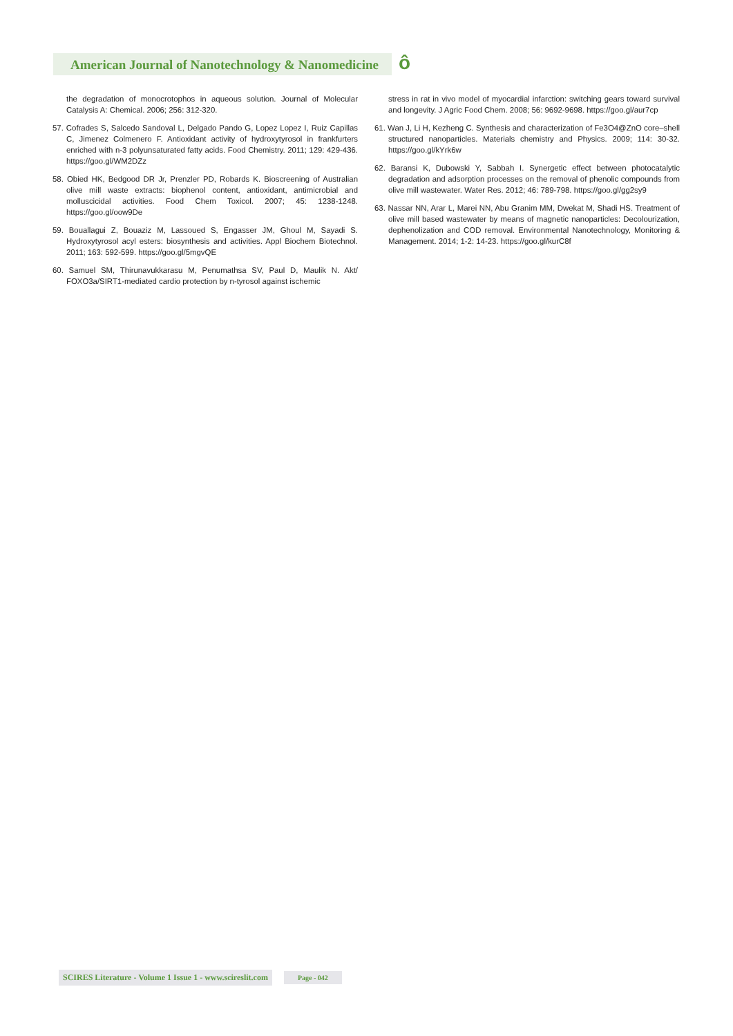American Journal of Nanotechnology & Nanomedicine ô
the degradation of monocrotophos in aqueous solution. Journal of Molecular Catalysis A: Chemical. 2006; 256: 312-320.
57. Cofrades S, Salcedo Sandoval L, Delgado Pando G, Lopez Lopez I, Ruiz Capillas C, Jimenez Colmenero F. Antioxidant activity of hydroxytyrosol in frankfurters enriched with n-3 polyunsaturated fatty acids. Food Chemistry. 2011; 129: 429-436. https://goo.gl/WM2DZz
58. Obied HK, Bedgood DR Jr, Prenzler PD, Robards K. Bioscreening of Australian olive mill waste extracts: biophenol content, antioxidant, antimicrobial and molluscicidal activities. Food Chem Toxicol. 2007; 45: 1238-1248. https://goo.gl/oow9De
59. Bouallagui Z, Bouaziz M, Lassoued S, Engasser JM, Ghoul M, Sayadi S. Hydroxytyrosol acyl esters: biosynthesis and activities. Appl Biochem Biotechnol. 2011; 163: 592-599. https://goo.gl/5mgvQE
60. Samuel SM, Thirunavukkarasu M, Penumathsa SV, Paul D, Maulik N. Akt/ FOXO3a/SIRT1-mediated cardio protection by n-tyrosol against ischemic
stress in rat in vivo model of myocardial infarction: switching gears toward survival and longevity. J Agric Food Chem. 2008; 56: 9692-9698. https://goo.gl/aur7cp
61. Wan J, Li H, Kezheng C. Synthesis and characterization of Fe3O4@ZnO core–shell structured nanoparticles. Materials chemistry and Physics. 2009; 114: 30-32. https://goo.gl/kYrk6w
62. Baransi K, Dubowski Y, Sabbah I. Synergetic effect between photocatalytic degradation and adsorption processes on the removal of phenolic compounds from olive mill wastewater. Water Res. 2012; 46: 789-798. https://goo.gl/gg2sy9
63. Nassar NN, Arar L, Marei NN, Abu Granim MM, Dwekat M, Shadi HS. Treatment of olive mill based wastewater by means of magnetic nanoparticles: Decolourization, dephenolization and COD removal. Environmental Nanotechnology, Monitoring & Management. 2014; 1-2: 14-23. https://goo.gl/kurC8f
SCIRES Literature - Volume 1 Issue 1 - www.scireslit.com Page - 042